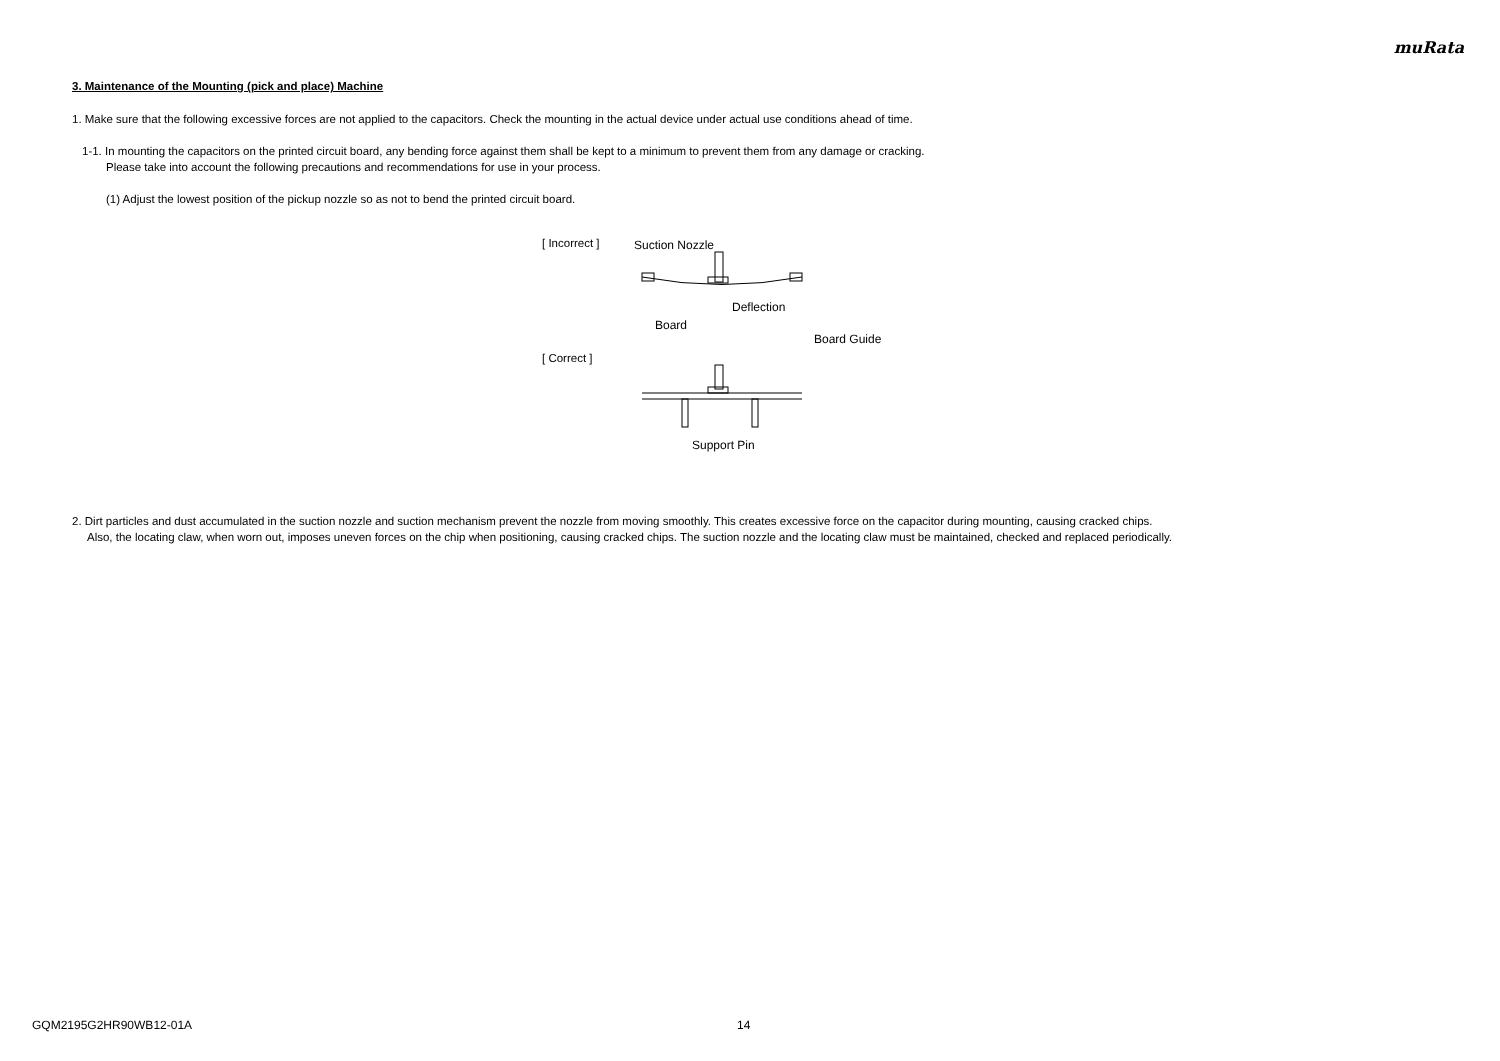muRata
3. Maintenance of the Mounting (pick and place) Machine
1. Make sure that the following excessive forces are not applied to the capacitors. Check the mounting in the actual device under actual use conditions ahead of time.
1-1. In mounting the capacitors on the printed circuit board, any bending force against them shall be kept to a minimum to prevent them from any damage or cracking.
Please take into account the following precautions and recommendations for use in your process.
(1) Adjust the lowest position of the pickup nozzle so as not to bend the printed circuit board.
[ Incorrect ]
[ Correct ]
Suction Nozzle
Deflection
Board
Board Guide
Support Pin
2. Dirt particles and dust accumulated in the suction nozzle and suction mechanism prevent the nozzle from moving smoothly. This creates excessive force on the capacitor during mounting, causing cracked chips.
Also, the locating claw, when worn out, imposes uneven forces on the chip when positioning, causing cracked chips. The suction nozzle and the locating claw must be maintained, checked and replaced periodically.
GQM2195G2HR90WB12-01A 14